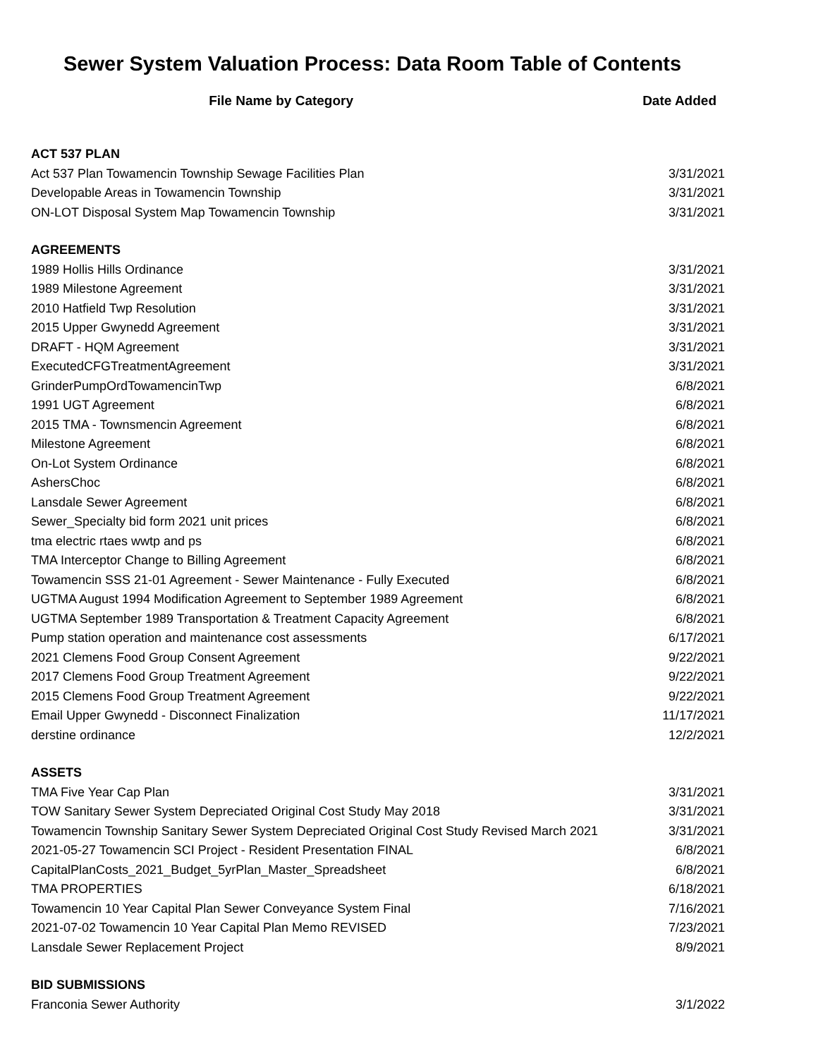Sewer System Valuation Process: Data Room Table of Contents
| File Name by Category | Date Added |
| --- | --- |
| ACT 537 PLAN | |
| Act 537 Plan Towamencin Township Sewage Facilities Plan | 3/31/2021 |
| Developable Areas in Towamencin Township | 3/31/2021 |
| ON-LOT Disposal System Map Towamencin Township | 3/31/2021 |
| AGREEMENTS | |
| 1989 Hollis Hills Ordinance | 3/31/2021 |
| 1989 Milestone Agreement | 3/31/2021 |
| 2010 Hatfield Twp Resolution | 3/31/2021 |
| 2015 Upper Gwynedd Agreement | 3/31/2021 |
| DRAFT - HQM Agreement | 3/31/2021 |
| ExecutedCFGTreatmentAgreement | 3/31/2021 |
| GrinderPumpOrdTowamencinTwp | 6/8/2021 |
| 1991 UGT Agreement | 6/8/2021 |
| 2015 TMA - Townsmencin Agreement | 6/8/2021 |
| Milestone Agreement | 6/8/2021 |
| On-Lot System Ordinance | 6/8/2021 |
| AshersChoc | 6/8/2021 |
| Lansdale Sewer Agreement | 6/8/2021 |
| Sewer_Specialty bid form 2021 unit prices | 6/8/2021 |
| tma electric rtaes wwtp and ps | 6/8/2021 |
| TMA Interceptor Change to Billing Agreement | 6/8/2021 |
| Towamencin SSS 21-01 Agreement - Sewer Maintenance - Fully Executed | 6/8/2021 |
| UGTMA August 1994 Modification Agreement to September 1989 Agreement | 6/8/2021 |
| UGTMA September 1989 Transportation & Treatment Capacity Agreement | 6/8/2021 |
| Pump station operation and maintenance cost assessments | 6/17/2021 |
| 2021 Clemens Food Group Consent Agreement | 9/22/2021 |
| 2017 Clemens Food Group Treatment Agreement | 9/22/2021 |
| 2015 Clemens Food Group Treatment Agreement | 9/22/2021 |
| Email Upper Gwynedd - Disconnect Finalization | 11/17/2021 |
| derstine ordinance | 12/2/2021 |
| ASSETS | |
| TMA Five Year Cap Plan | 3/31/2021 |
| TOW Sanitary Sewer System Depreciated Original Cost Study May 2018 | 3/31/2021 |
| Towamencin Township Sanitary Sewer System Depreciated Original Cost Study Revised March 2021 | 3/31/2021 |
| 2021-05-27 Towamencin SCI Project - Resident Presentation FINAL | 6/8/2021 |
| CapitalPlanCosts_2021_Budget_5yrPlan_Master_Spreadsheet | 6/8/2021 |
| TMA PROPERTIES | 6/18/2021 |
| Towamencin 10 Year Capital Plan Sewer Conveyance System Final | 7/16/2021 |
| 2021-07-02 Towamencin 10 Year Capital Plan Memo REVISED | 7/23/2021 |
| Lansdale Sewer Replacement Project | 8/9/2021 |
| BID SUBMISSIONS | |
| Franconia Sewer Authority | 3/1/2022 |